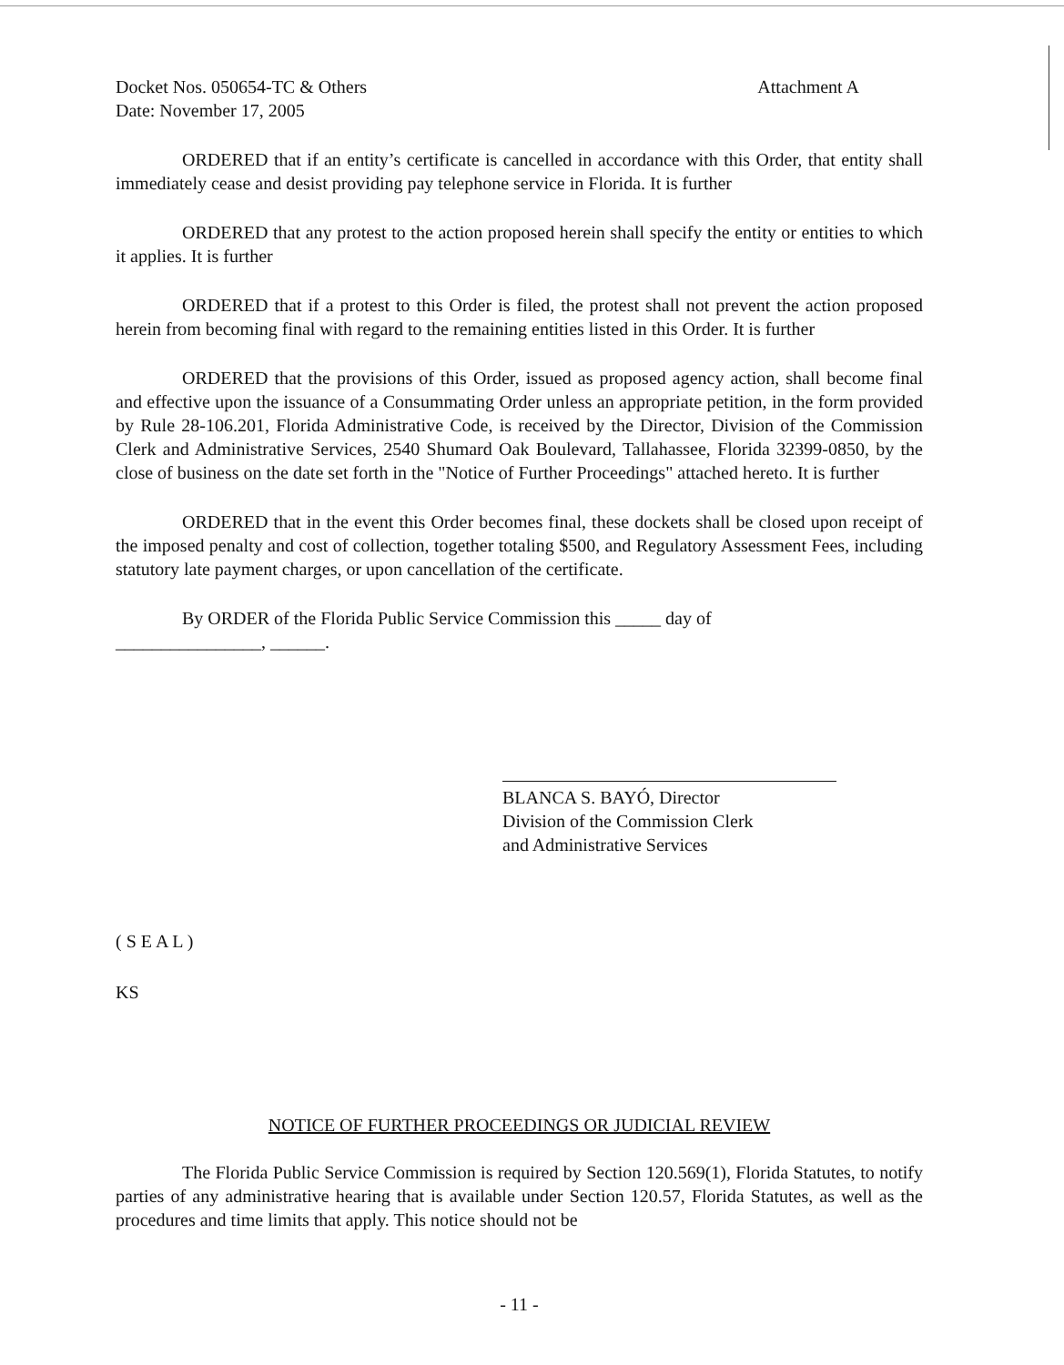Docket Nos. 050654-TC & Others
Date: November 17, 2005
Attachment A
ORDERED that if an entity’s certificate is cancelled in accordance with this Order, that entity shall immediately cease and desist providing pay telephone service in Florida. It is further
ORDERED that any protest to the action proposed herein shall specify the entity or entities to which it applies. It is further
ORDERED that if a protest to this Order is filed, the protest shall not prevent the action proposed herein from becoming final with regard to the remaining entities listed in this Order. It is further
ORDERED that the provisions of this Order, issued as proposed agency action, shall become final and effective upon the issuance of a Consummating Order unless an appropriate petition, in the form provided by Rule 28-106.201, Florida Administrative Code, is received by the Director, Division of the Commission Clerk and Administrative Services, 2540 Shumard Oak Boulevard, Tallahassee, Florida 32399-0850, by the close of business on the date set forth in the "Notice of Further Proceedings" attached hereto. It is further
ORDERED that in the event this Order becomes final, these dockets shall be closed upon receipt of the imposed penalty and cost of collection, together totaling $500, and Regulatory Assessment Fees, including statutory late payment charges, or upon cancellation of the certificate.
By ORDER of the Florida Public Service Commission this _____ day of
________________, ______.
BLANCA S. BAYÓ, Director
Division of the Commission Clerk
and Administrative Services
( S E A L )
KS
NOTICE OF FURTHER PROCEEDINGS OR JUDICIAL REVIEW
The Florida Public Service Commission is required by Section 120.569(1), Florida Statutes, to notify parties of any administrative hearing that is available under Section 120.57, Florida Statutes, as well as the procedures and time limits that apply. This notice should not be
- 11 -